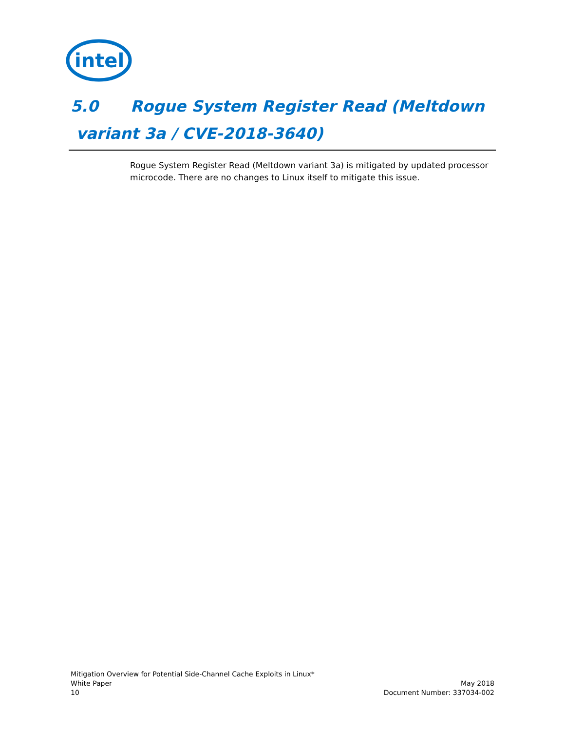intel
5.0 Rogue System Register Read (Meltdown
variant 3a / CVE-2018-3640)
Rogue System Register Read (Meltdown variant 3a) is mitigated by updated processor microcode. There are no changes to Linux itself to mitigate this issue.
Mitigation Overview for Potential Side-Channel Cache Exploits in Linux*
White Paper
10
May 2018
Document Number: 337034-002